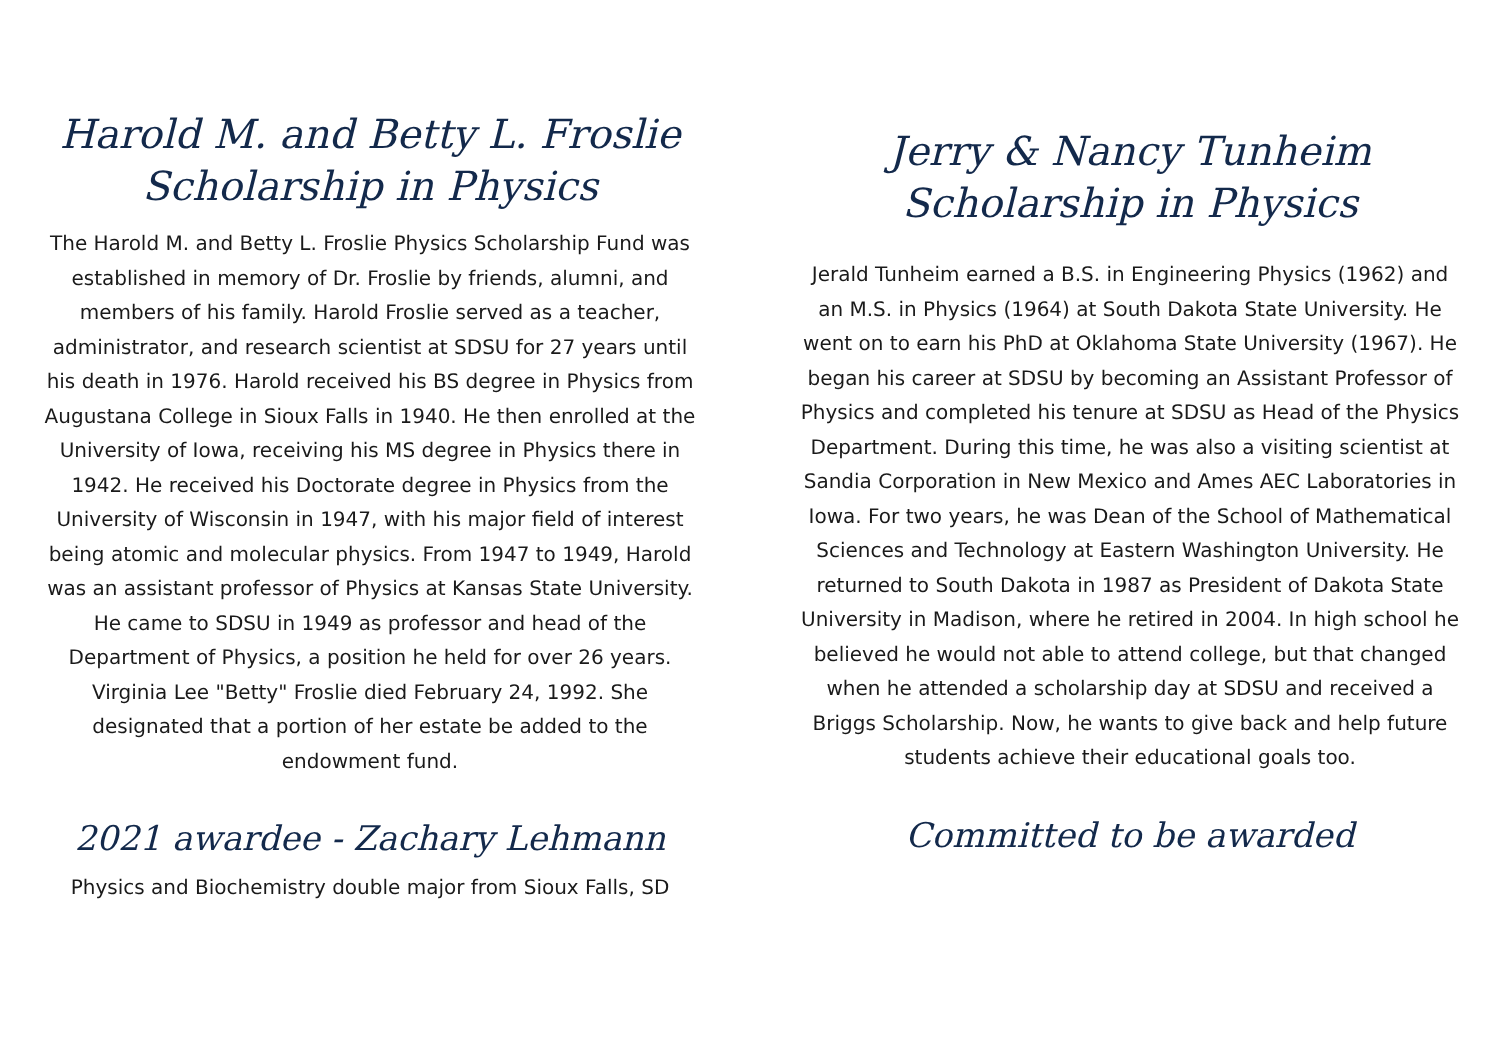Harold M. and Betty L. Froslie
Scholarship in Physics
The Harold M. and Betty L. Froslie Physics Scholarship Fund was established in memory of Dr. Froslie by friends, alumni, and members of his family. Harold Froslie served as a teacher, administrator, and research scientist at SDSU for 27 years until his death in 1976. Harold received his BS degree in Physics from Augustana College in Sioux Falls in 1940. He then enrolled at the University of Iowa, receiving his MS degree in Physics there in 1942. He received his Doctorate degree in Physics from the University of Wisconsin in 1947, with his major field of interest being atomic and molecular physics. From 1947 to 1949, Harold was an assistant professor of Physics at Kansas State University. He came to SDSU in 1949 as professor and head of the Department of Physics, a position he held for over 26 years. Virginia Lee "Betty" Froslie died February 24, 1992. She designated that a portion of her estate be added to the endowment fund.
2021 awardee - Zachary Lehmann
Physics and Biochemistry double major from Sioux Falls, SD
Jerry & Nancy Tunheim
Scholarship in Physics
Jerald Tunheim earned a B.S. in Engineering Physics (1962) and an M.S. in Physics (1964) at South Dakota State University. He went on to earn his PhD at Oklahoma State University (1967). He began his career at SDSU by becoming an Assistant Professor of Physics and completed his tenure at SDSU as Head of the Physics Department. During this time, he was also a visiting scientist at Sandia Corporation in New Mexico and Ames AEC Laboratories in Iowa. For two years, he was Dean of the School of Mathematical Sciences and Technology at Eastern Washington University. He returned to South Dakota in 1987 as President of Dakota State University in Madison, where he retired in 2004. In high school he believed he would not able to attend college, but that changed when he attended a scholarship day at SDSU and received a Briggs Scholarship. Now, he wants to give back and help future students achieve their educational goals too.
Committed to be awarded